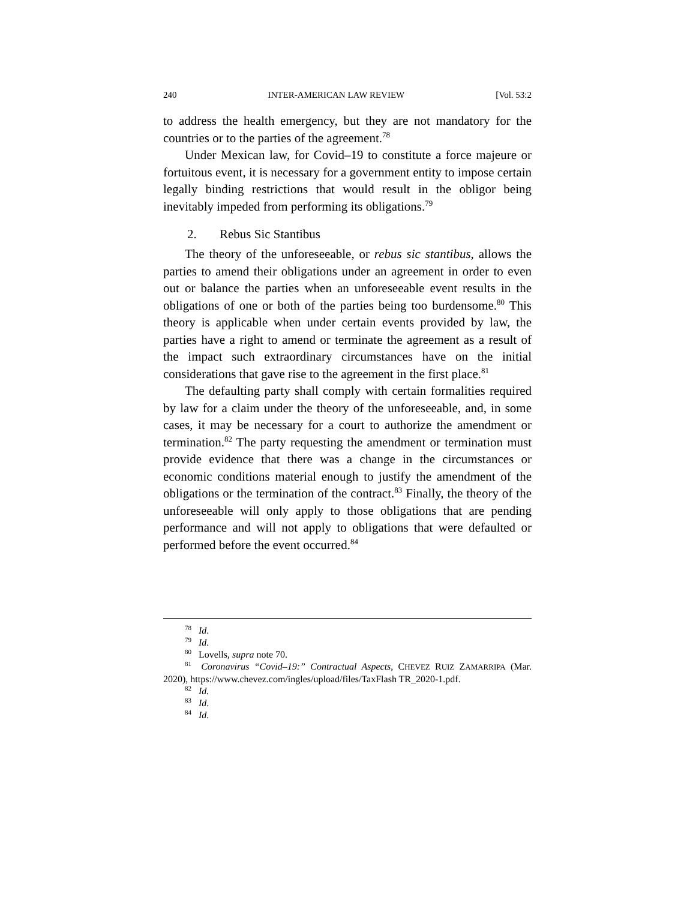240 INTER-AMERICAN LAW REVIEW [Vol. 53:2
to address the health emergency, but they are not mandatory for the countries or to the parties of the agreement.<sup>78</sup>
Under Mexican law, for Covid–19 to constitute a force majeure or fortuitous event, it is necessary for a government entity to impose certain legally binding restrictions that would result in the obligor being inevitably impeded from performing its obligations.<sup>79</sup>
2. Rebus Sic Stantibus
The theory of the unforeseeable, or rebus sic stantibus, allows the parties to amend their obligations under an agreement in order to even out or balance the parties when an unforeseeable event results in the obligations of one or both of the parties being too burdensome.<sup>80</sup> This theory is applicable when under certain events provided by law, the parties have a right to amend or terminate the agreement as a result of the impact such extraordinary circumstances have on the initial considerations that gave rise to the agreement in the first place.<sup>81</sup>
The defaulting party shall comply with certain formalities required by law for a claim under the theory of the unforeseeable, and, in some cases, it may be necessary for a court to authorize the amendment or termination.<sup>82</sup> The party requesting the amendment or termination must provide evidence that there was a change in the circumstances or economic conditions material enough to justify the amendment of the obligations or the termination of the contract.<sup>83</sup> Finally, the theory of the unforeseeable will only apply to those obligations that are pending performance and will not apply to obligations that were defaulted or performed before the event occurred.<sup>84</sup>
<sup>78</sup> Id.
<sup>79</sup> Id.
<sup>80</sup> Lovells, supra note 70.
<sup>81</sup> Coronavirus “Covid–19:” Contractual Aspects, CHEVEZ RUIZ ZAMARRIPA (Mar. 2020), https://www.chevez.com/ingles/upload/files/TaxFlash TR_2020-1.pdf.
<sup>82</sup> Id.
<sup>83</sup> Id.
<sup>84</sup> Id.